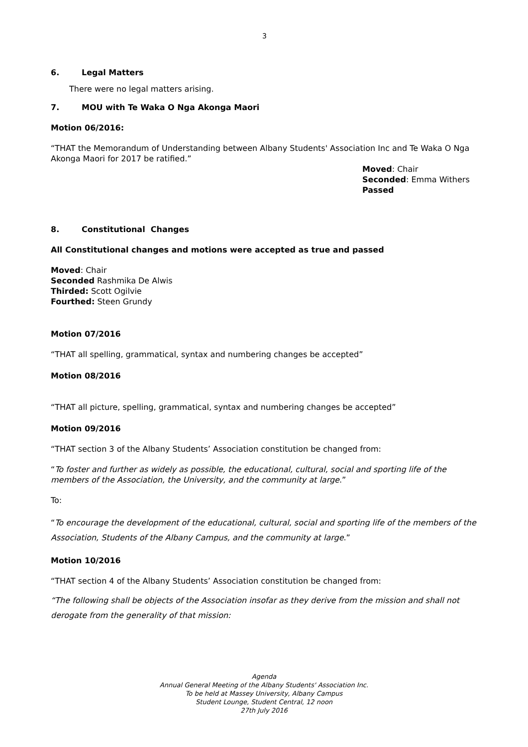3
6. Legal Matters
There were no legal matters arising.
7. MOU with Te Waka O Nga Akonga Maori
Motion 06/2016:
“THAT the Memorandum of Understanding between Albany Students' Association Inc and Te Waka O Nga Akonga Maori for 2017 be ratified.”
Moved: Chair
Seconded: Emma Withers
Passed
8. Constitutional Changes
All Constitutional changes and motions were accepted as true and passed
Moved: Chair
Seconded Rashmika De Alwis
Thirded: Scott Ogilvie
Fourthed: Steen Grundy
Motion 07/2016
“THAT all spelling, grammatical, syntax and numbering changes be accepted”
Motion 08/2016
“THAT all picture, spelling, grammatical, syntax and numbering changes be accepted”
Motion 09/2016
“THAT section 3 of the Albany Students’ Association constitution be changed from:
“To foster and further as widely as possible, the educational, cultural, social and sporting life of the members of the Association, the University, and the community at large.”
To:
“To encourage the development of the educational, cultural, social and sporting life of the members of the Association, Students of the Albany Campus, and the community at large.”
Motion 10/2016
“THAT section 4 of the Albany Students’ Association constitution be changed from:
“The following shall be objects of the Association insofar as they derive from the mission and shall not derogate from the generality of that mission:
Agenda
Annual General Meeting of the Albany Students' Association Inc.
To be held at Massey University, Albany Campus
Student Lounge, Student Central, 12 noon
27th July 2016